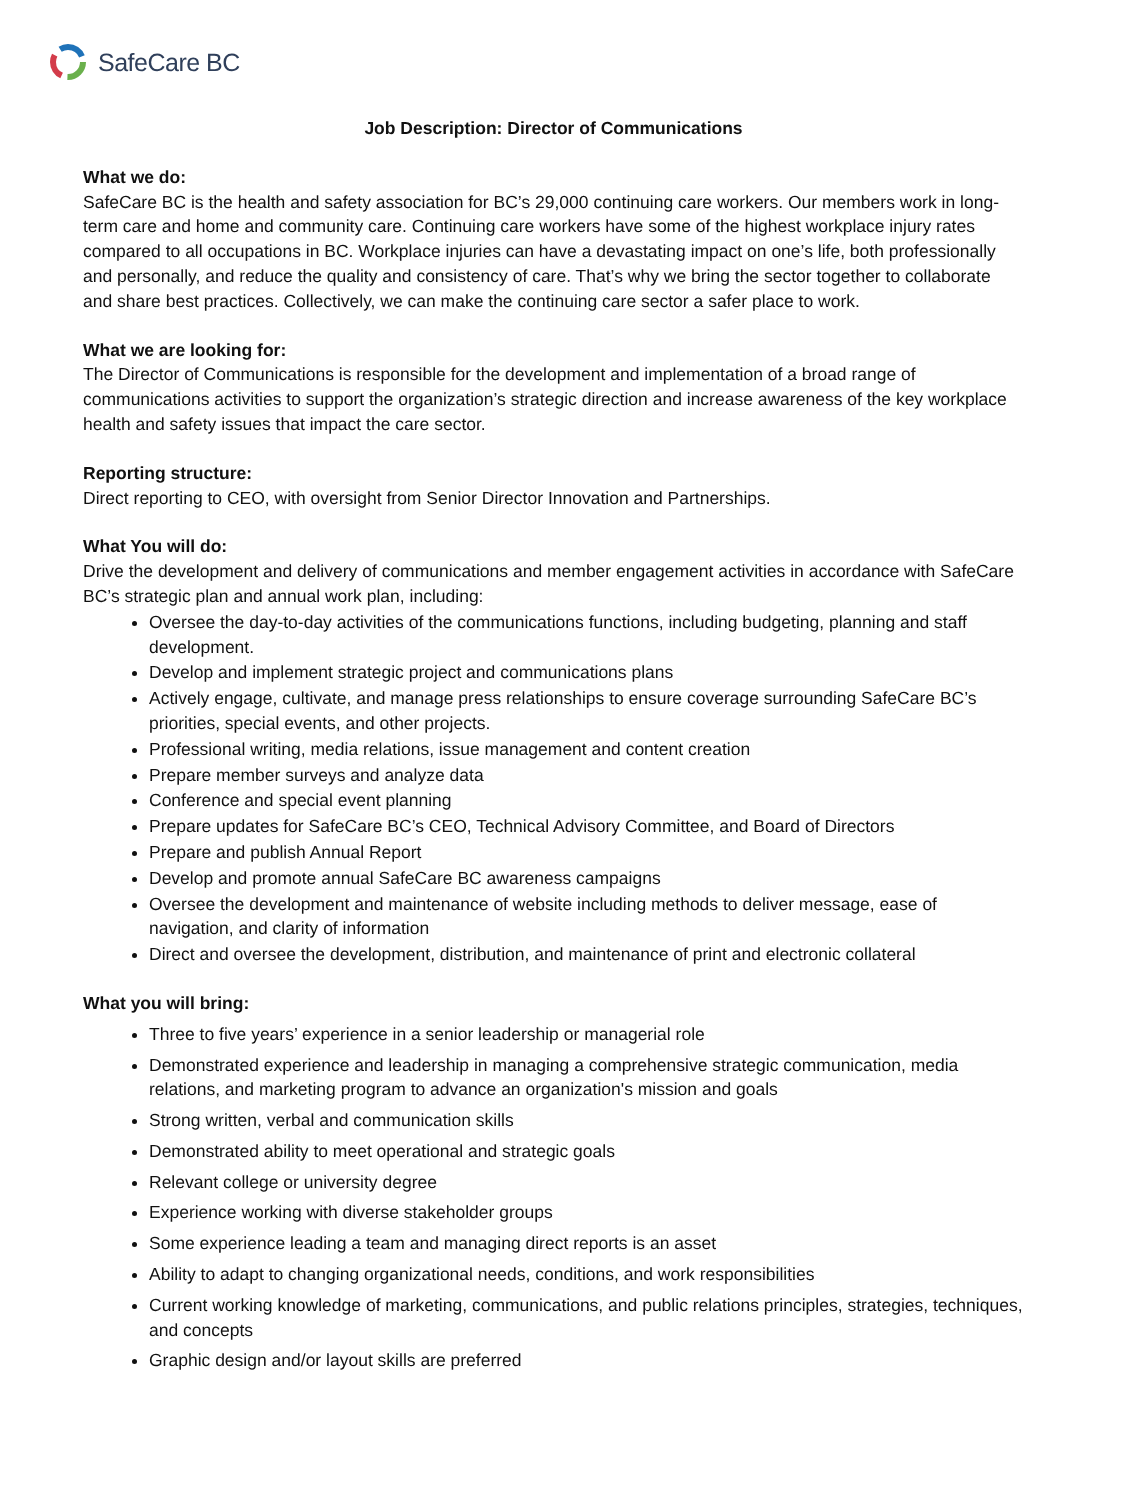SafeCare BC
Job Description: Director of Communications
What we do:
SafeCare BC is the health and safety association for BC’s 29,000 continuing care workers. Our members work in long-term care and home and community care. Continuing care workers have some of the highest workplace injury rates compared to all occupations in BC. Workplace injuries can have a devastating impact on one’s life, both professionally and personally, and reduce the quality and consistency of care. That’s why we bring the sector together to collaborate and share best practices. Collectively, we can make the continuing care sector a safer place to work.
What we are looking for:
The Director of Communications is responsible for the development and implementation of a broad range of communications activities to support the organization’s strategic direction and increase awareness of the key workplace health and safety issues that impact the care sector.
Reporting structure:
Direct reporting to CEO, with oversight from Senior Director Innovation and Partnerships.
What You will do:
Drive the development and delivery of communications and member engagement activities in accordance with SafeCare BC’s strategic plan and annual work plan, including:
Oversee the day-to-day activities of the communications functions, including budgeting, planning and staff development.
Develop and implement strategic project and communications plans
Actively engage, cultivate, and manage press relationships to ensure coverage surrounding SafeCare BC’s priorities, special events, and other projects.
Professional writing, media relations, issue management and content creation
Prepare member surveys and analyze data
Conference and special event planning
Prepare updates for SafeCare BC’s CEO, Technical Advisory Committee, and Board of Directors
Prepare and publish Annual Report
Develop and promote annual SafeCare BC awareness campaigns
Oversee the development and maintenance of website including methods to deliver message, ease of navigation, and clarity of information
Direct and oversee the development, distribution, and maintenance of print and electronic collateral
What you will bring:
Three to five years’ experience in a senior leadership or managerial role
Demonstrated experience and leadership in managing a comprehensive strategic communication, media relations, and marketing program to advance an organization's mission and goals
Strong written, verbal and communication skills
Demonstrated ability to meet operational and strategic goals
Relevant college or university degree
Experience working with diverse stakeholder groups
Some experience leading a team and managing direct reports is an asset
Ability to adapt to changing organizational needs, conditions, and work responsibilities
Current working knowledge of marketing, communications, and public relations principles, strategies, techniques, and concepts
Graphic design and/or layout skills are preferred